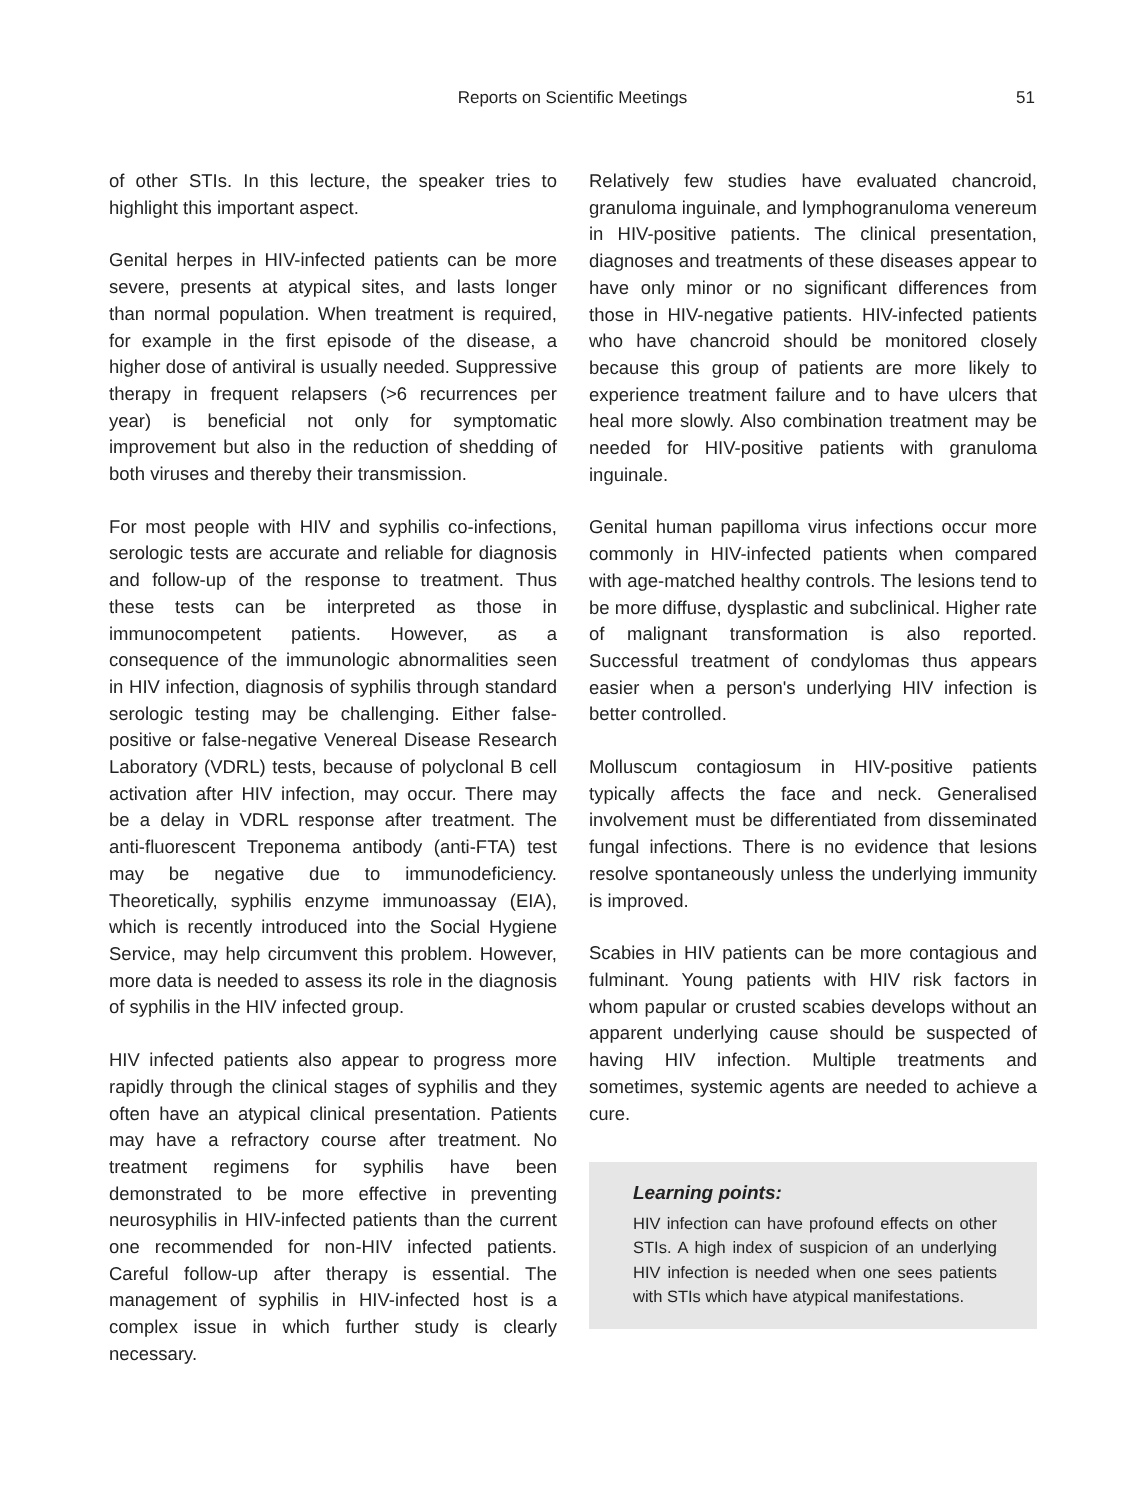Reports on Scientific Meetings
51
of other STIs. In this lecture, the speaker tries to highlight this important aspect.
Genital herpes in HIV-infected patients can be more severe, presents at atypical sites, and lasts longer than normal population. When treatment is required, for example in the first episode of the disease, a higher dose of antiviral is usually needed. Suppressive therapy in frequent relapsers (>6 recurrences per year) is beneficial not only for symptomatic improvement but also in the reduction of shedding of both viruses and thereby their transmission.
For most people with HIV and syphilis co-infections, serologic tests are accurate and reliable for diagnosis and follow-up of the response to treatment. Thus these tests can be interpreted as those in immunocompetent patients. However, as a consequence of the immunologic abnormalities seen in HIV infection, diagnosis of syphilis through standard serologic testing may be challenging. Either false-positive or false-negative Venereal Disease Research Laboratory (VDRL) tests, because of polyclonal B cell activation after HIV infection, may occur. There may be a delay in VDRL response after treatment. The anti-fluorescent Treponema antibody (anti-FTA) test may be negative due to immunodeficiency. Theoretically, syphilis enzyme immunoassay (EIA), which is recently introduced into the Social Hygiene Service, may help circumvent this problem. However, more data is needed to assess its role in the diagnosis of syphilis in the HIV infected group.
HIV infected patients also appear to progress more rapidly through the clinical stages of syphilis and they often have an atypical clinical presentation. Patients may have a refractory course after treatment. No treatment regimens for syphilis have been demonstrated to be more effective in preventing neurosyphilis in HIV-infected patients than the current one recommended for non-HIV infected patients. Careful follow-up after therapy is essential. The management of syphilis in HIV-infected host is a complex issue in which further study is clearly necessary.
Relatively few studies have evaluated chancroid, granuloma inguinale, and lymphogranuloma venereum in HIV-positive patients. The clinical presentation, diagnoses and treatments of these diseases appear to have only minor or no significant differences from those in HIV-negative patients. HIV-infected patients who have chancroid should be monitored closely because this group of patients are more likely to experience treatment failure and to have ulcers that heal more slowly. Also combination treatment may be needed for HIV-positive patients with granuloma inguinale.
Genital human papilloma virus infections occur more commonly in HIV-infected patients when compared with age-matched healthy controls. The lesions tend to be more diffuse, dysplastic and subclinical. Higher rate of malignant transformation is also reported. Successful treatment of condylomas thus appears easier when a person's underlying HIV infection is better controlled.
Molluscum contagiosum in HIV-positive patients typically affects the face and neck. Generalised involvement must be differentiated from disseminated fungal infections. There is no evidence that lesions resolve spontaneously unless the underlying immunity is improved.
Scabies in HIV patients can be more contagious and fulminant. Young patients with HIV risk factors in whom papular or crusted scabies develops without an apparent underlying cause should be suspected of having HIV infection. Multiple treatments and sometimes, systemic agents are needed to achieve a cure.
Learning points:
HIV infection can have profound effects on other STIs. A high index of suspicion of an underlying HIV infection is needed when one sees patients with STIs which have atypical manifestations.